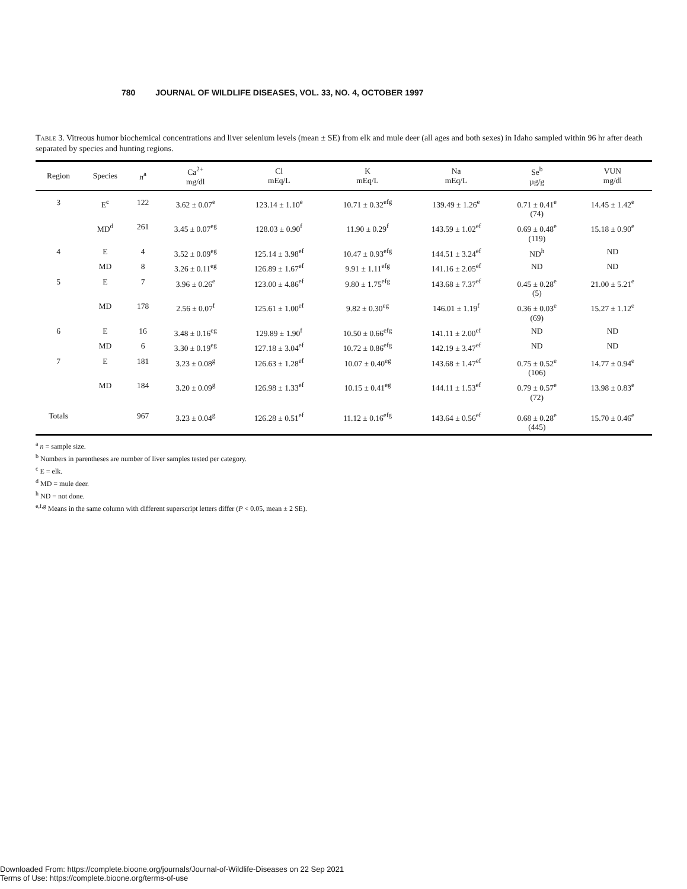780 JOURNAL OF WILDLIFE DISEASES, VOL. 33, NO. 4, OCTOBER 1997
Table 3. Vitreous humor biochemical concentrations and liver selenium levels (mean ± SE) from elk and mule deer (all ages and both sexes) in Idaho sampled within 96 hr after death separated by species and hunting regions.
| Region | Species | n<sup>a</sup> | Ca<sup>2+</sup> mg/dl | Cl mEq/L | K mEq/L | Na mEq/L | Se<sup>b</sup> µg/g | VUN mg/dl |
| --- | --- | --- | --- | --- | --- | --- | --- | --- |
| 3 | E<sup>c</sup> | 122 | 3.62 ± 0.07<sup>e</sup> | 123.14 ± 1.10<sup>e</sup> | 10.71 ± 0.32<sup>efg</sup> | 139.49 ± 1.26<sup>e</sup> | 0.71 ± 0.41<sup>e</sup> (74) | 14.45 ± 1.42<sup>e</sup> |
| | MD<sup>d</sup> | 261 | 3.45 ± 0.07<sup>eg</sup> | 128.03 ± 0.90<sup>f</sup> | 11.90 ± 0.29<sup>f</sup> | 143.59 ± 1.02<sup>ef</sup> | 0.69 ± 0.48<sup>e</sup> (119) | 15.18 ± 0.90<sup>e</sup> |
| 4 | E | 4 | 3.52 ± 0.09<sup>eg</sup> | 125.14 ± 3.98<sup>ef</sup> | 10.47 ± 0.93<sup>efg</sup> | 144.51 ± 3.24<sup>ef</sup> | ND<sup>h</sup> | ND |
| | MD | 8 | 3.26 ± 0.11<sup>eg</sup> | 126.89 ± 1.67<sup>ef</sup> | 9.91 ± 1.11<sup>efg</sup> | 141.16 ± 2.05<sup>ef</sup> | ND | ND |
| 5 | E | 7 | 3.96 ± 0.26<sup>e</sup> | 123.00 ± 4.86<sup>ef</sup> | 9.80 ± 1.75<sup>efg</sup> | 143.68 ± 7.37<sup>ef</sup> | 0.45 ± 0.28<sup>e</sup> (5) | 21.00 ± 5.21<sup>e</sup> |
| | MD | 178 | 2.56 ± 0.07<sup>f</sup> | 125.61 ± 1.00<sup>ef</sup> | 9.82 ± 0.30<sup>eg</sup> | 146.01 ± 1.19<sup>f</sup> | 0.36 ± 0.03<sup>e</sup> (69) | 15.27 ± 1.12<sup>e</sup> |
| 6 | E | 16 | 3.48 ± 0.16<sup>eg</sup> | 129.89 ± 1.90<sup>f</sup> | 10.50 ± 0.66<sup>efg</sup> | 141.11 ± 2.00<sup>ef</sup> | ND | ND |
| | MD | 6 | 3.30 ± 0.19<sup>eg</sup> | 127.18 ± 3.04<sup>ef</sup> | 10.72 ± 0.86<sup>efg</sup> | 142.19 ± 3.47<sup>ef</sup> | ND | ND |
| 7 | E | 181 | 3.23 ± 0.08<sup>g</sup> | 126.63 ± 1.28<sup>ef</sup> | 10.07 ± 0.40<sup>eg</sup> | 143.68 ± 1.47<sup>ef</sup> | 0.75 ± 0.52<sup>e</sup> (106) | 14.77 ± 0.94<sup>e</sup> |
| | MD | 184 | 3.20 ± 0.09<sup>g</sup> | 126.98 ± 1.33<sup>ef</sup> | 10.15 ± 0.41<sup>eg</sup> | 144.11 ± 1.53<sup>ef</sup> | 0.79 ± 0.57<sup>e</sup> (72) | 13.98 ± 0.83<sup>e</sup> |
| Totals | | 967 | 3.23 ± 0.04<sup>g</sup> | 126.28 ± 0.51<sup>ef</sup> | 11.12 ± 0.16<sup>efg</sup> | 143.64 ± 0.56<sup>ef</sup> | 0.68 ± 0.28<sup>e</sup> (445) | 15.70 ± 0.46<sup>e</sup> |
<sup>a</sup> n = sample size.
<sup>b</sup> Numbers in parentheses are number of liver samples tested per category.
<sup>c</sup> E = elk.
<sup>d</sup> MD = mule deer.
<sup>h</sup> ND = not done.
<sup>e,f,g</sup> Means in the same column with different superscript letters differ (P < 0.05, mean ± 2 SE).
Downloaded From: https://complete.bioone.org/journals/Journal-of-Wildlife-Diseases on 22 Sep 2021
Terms of Use: https://complete.bioone.org/terms-of-use